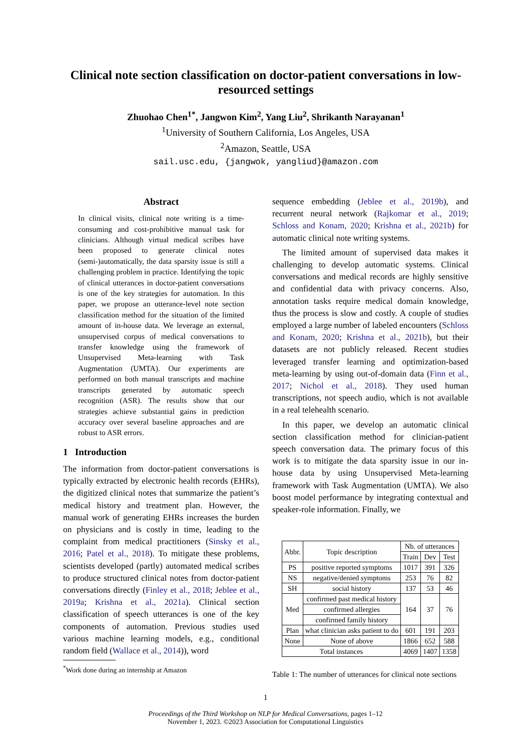Clinical note section classification on doctor-patient conversations in low-resourced settings
Zhuohao Chen<sup>1</sup><sup>*</sup>, Jangwon Kim<sup>2</sup>, Yang Liu<sup>2</sup>, Shrikanth Narayanan<sup>1</sup>
<sup>1</sup> University of Southern California, Los Angeles, USA
<sup>2</sup> Amazon, Seattle, USA
sail.usc.edu, {jangwok, yangliud}@amazon.com
Abstract
In clinical visits, clinical note writing is a time-consuming and cost-prohibitive manual task for clinicians. Although virtual medical scribes have been proposed to generate clinical notes (semi-)automatically, the data sparsity issue is still a challenging problem in practice. Identifying the topic of clinical utterances in doctor-patient conversations is one of the key strategies for automation. In this paper, we propose an utterance-level note section classification method for the situation of the limited amount of in-house data. We leverage an external, unsupervised corpus of medical conversations to transfer knowledge using the framework of Unsupervised Meta-learning with Task Augmentation (UMTA). Our experiments are performed on both manual transcripts and machine transcripts generated by automatic speech recognition (ASR). The results show that our strategies achieve substantial gains in prediction accuracy over several baseline approaches and are robust to ASR errors.
1 Introduction
The information from doctor-patient conversations is typically extracted by electronic health records (EHRs), the digitized clinical notes that summarize the patient’s medical history and treatment plan. However, the manual work of generating EHRs increases the burden on physicians and is costly in time, leading to the complaint from medical practitioners (Sinsky et al., 2016; Patel et al., 2018). To mitigate these problems, scientists developed (partly) automated medical scribes to produce structured clinical notes from doctor-patient conversations directly (Finley et al., 2018; Jeblee et al., 2019a; Krishna et al., 2021a). Clinical section classification of speech utterances is one of the key components of automation. Previous studies used various machine learning models, e.g., conditional random field (Wallace et al., 2014)), word
<sup>*</sup> Work done during an internship at Amazon
sequence embedding (Jeblee et al., 2019b), and recurrent neural network (Rajkomar et al., 2019; Schloss and Konam, 2020; Krishna et al., 2021b) for automatic clinical note writing systems.
The limited amount of supervised data makes it challenging to develop automatic systems. Clinical conversations and medical records are highly sensitive and confidential data with privacy concerns. Also, annotation tasks require medical domain knowledge, thus the process is slow and costly. A couple of studies employed a large number of labeled encounters (Schloss and Konam, 2020; Krishna et al., 2021b), but their datasets are not publicly released. Recent studies leveraged transfer learning and optimization-based meta-learning by using out-of-domain data (Finn et al., 2017; Nichol et al., 2018). They used human transcriptions, not speech audio, which is not available in a real telehealth scenario.
In this paper, we develop an automatic clinical section classification method for clinician-patient speech conversation data. The primary focus of this work is to mitigate the data sparsity issue in our in-house data by using Unsupervised Meta-learning framework with Task Augmentation (UMTA). We also boost model performance by integrating contextual and speaker-role information. Finally, we
| Abbr. | Topic description | Nb. of utterances | | |
| --- | --- | --- | --- | --- |
| | | Train | Dev | Test |
| PS | positive reported symptoms | 1017 | 391 | 326 |
| NS | negative/denied symptoms | 253 | 76 | 82 |
| SH | social history | 137 | 53 | 46 |
| Med | confirmed past medical history | 164 | 37 | 76 |
| | confirmed allergies | | | |
| | confirmed family history | | | |
| Plan | what clinician asks patient to do | 601 | 191 | 203 |
| None | None of above | 1866 | 652 | 588 |
| Total instances | | 4069 | 1407 | 1358 |
Table 1: The number of utterances for clinical note sections
1
Proceedings of the Third Workshop on NLP for Medical Conversations, pages 1–12
November 1, 2023. ©2023 Association for Computational Linguistics